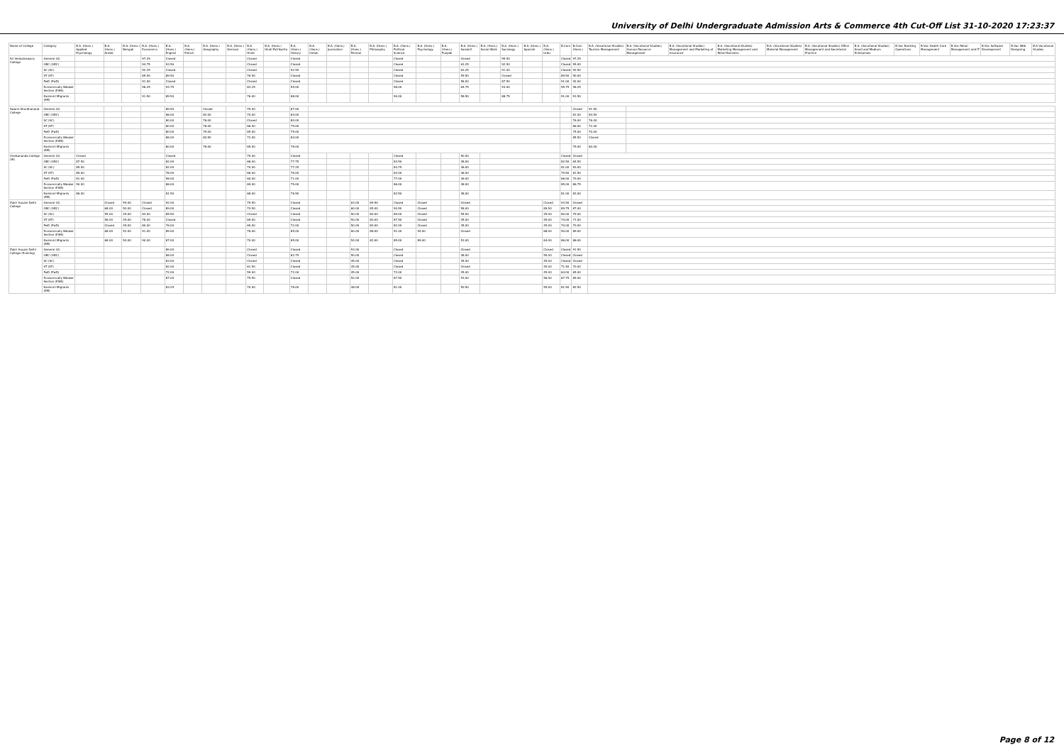University of Delhi Undergraduate Admission Arts & Commerce 4th Cut-Off List 31-10-2020 17:23:37
| Name of College | Category | B.A. (Hons.) Applied Psychology | B.A. (Hons.) Arabic | B.A. (Hons.) Bengali | B.A. (Hons.) Economics | B.A. (Hons.) English | B.A. (Hons.) French | B.A. (Hons.) Geography | B.A. (Hons.) German | B.A. (Hons.) Hindi | B.A. (Hons.) Hindi Patrikarita | B.A. (Hons.) History | B.A. (Hons.) Italian | B.A. (Hons.) Journalism | B.A. (Hons.) Persian | B.A. (Hons.) Philosophy | B.A. (Hons.) Political Science | B.A. (Hons.) Psychology | B.A. (Hons.) Punjabi | B.A. (Hons.) Sanskrit | B.A. (Hons.) Social Work | B.A. (Hons.) Sociology | B.A. (Hons.) Spanish | B.A. (Hons.) Urdu | B.Com | B.Com (Hons.) | B.A. (Vocational Studies) Tourism Management | B.A. (Vocational Studies) Human Resource Management | B.A. (Vocational Studies) Management and Marketing of Insurance | B.A. (Vocational Studies) Marketing Management and Retail Business | B.A. (Vocational Studies) Material Management | B.A. (Vocational Studies) Office Management and Secretarial Practice | B.A. (Vocational Studies) Small and Medium Enterprises | B.Voc Banking Operations | B.Voc Health Care Management | B.Voc Retail Management and IT | B.Voc Software Development | B.Voc Web Designing | B.A Vocational Studies |
| --- | --- | --- | --- | --- | --- | --- | --- | --- | --- | --- | --- | --- | --- | --- | --- | --- | --- | --- | --- | --- | --- | --- | --- | --- | --- | --- | --- | --- | --- | --- | --- | --- | --- | --- | --- | --- | --- | --- | --- |
| Sri Venkateswara College | General (G) | | | | 97.25 | Closed | | | | Closed | | Closed | | | | | Closed | | | Closed | | 95.50 | | | Closed | 97.25 | | | | | | | | | | | | | |
| | OBC (OBC) | | | | 94.75 | 93.50 | | | | Closed | | Closed | | | | | Closed | | | 63.25 | | 92.50 | | | Closed | 95.00 | | | | | | | | | | | | | |
| | SC (SC) | | | | 92.25 | Closed | | | | Closed | | 92.50 | | | | | Closed | | | 63.25 | | 91.00 | | | Closed | 92.50 | | | | | | | | | | | | | |
| | ST (ST) | | | | 89.50 | 89.50 | | | | 76.50 | | Closed | | | | | Closed | | | 59.50 | | Closed | | | 89.50 | 90.00 | | | | | | | | | | | | | |
| | PwD (PwD) | | | | 91.00 | Closed | | | | Closed | | Closed | | | | | Closed | | | 58.00 | | 87.50 | | | 91.00 | 92.00 | | | | | | | | | | | | | |
| | Economically Weaker Section (EWS) | | | | 96.25 | 93.75 | | | | 83.25 | | 95.00 | | | | | 96.00 | | | 64.75 | | 93.00 | | | 95.75 | 96.25 | | | | | | | | | | | | | |
| | Kashmiri Migrants (KM) | | | | 91.50 | 89.50 | | | | 76.00 | | 88.00 | | | | | 90.00 | | | 58.50 | | 88.75 | | | 91.00 | 91.50 | | | | | | | | | | | | | |
| Swami Shardhanand College | General (G) | | | | | 89.50 | | Closed | | 75.00 | | 87.00 | | | | | | | | | | | | | | Closed | 91.50 | | | | | | | | | | | | |
| | OBC (OBC) | | | | | 86.00 | | 82.00 | | 70.00 | | 84.00 | | | | | | | | | | | | | | 81.00 | 84.50 | | | | | | | | | | | | |
| | SC (SC) | | | | | 80.00 | | 76.00 | | Closed | | 80.00 | | | | | | | | | | | | | | 76.00 | 76.00 | | | | | | | | | | | | |
| | ST (ST) | | | | | 80.00 | | 76.00 | | 66.00 | | 79.00 | | | | | | | | | | | | | | 66.00 | 72.00 | | | | | | | | | | | | |
| | PwD (PwD) | | | | | 80.00 | | 75.00 | | 65.00 | | 75.00 | | | | | | | | | | | | | | 75.00 | 70.00 | | | | | | | | | | | | |
| | Economically Weaker Section (EWS) | | | | | 86.00 | | 84.50 | | 72.00 | | 84.00 | | | | | | | | | | | | | | 85.50 | Closed | | | | | | | | | | | | |
| | Kashmiri Migrants (KM) | | | | | 80.00 | | 76.00 | | 65.00 | | 78.00 | | | | | | | | | | | | | | 79.00 | 80.00 | | | | | | | | | | | | |
| Vivekananda College (W) | General (G) | Closed | | | | Closed | | | | 75.00 | | Closed | | | | | Closed | | | 50.00 | | | | | Closed | Closed | | | | | | | | | | | | | |
| | OBC (OBC) | 87.50 | | | | 82.00 | | | | 68.00 | | 77.75 | | | | | 83.50 | | | 48.00 | | | | | 82.50 | 84.50 | | | | | | | | | | | | | |
| | SC (SC) | 85.00 | | | | 82.00 | | | | 70.00 | | 77.25 | | | | | 84.75 | | | 46.00 | | | | | 81.00 | 83.00 | | | | | | | | | | | | | |
| | ST (ST) | 85.00 | | | | 78.00 | | | | 66.00 | | 76.00 | | | | | 83.00 | | | 46.00 | | | | | 79.50 | 81.50 | | | | | | | | | | | | | |
| | PwD (PwD) | 81.00 | | | | 58.00 | | | | 60.00 | | 71.00 | | | | | 77.00 | | | 36.00 | | | | | 66.00 | 70.00 | | | | | | | | | | | | | |
| | Economically Weaker Section (EWS) | 90.00 | | | | 86.00 | | | | 69.00 | | 79.00 | | | | | 86.00 | | | 48.00 | | | | | 85.00 | 86.75 | | | | | | | | | | | | | |
| | Kashmiri Migrants (KM) | 86.00 | | | | 81.50 | | | | 68.00 | | 76.50 | | | | | 83.50 | | | 48.00 | | | | | 81.00 | 83.00 | | | | | | | | | | | | | |
| Zakir Husain Delhi College | General (G) | | Closed | 55.00 | Closed | 92.00 | | | | 79.50 | | Closed | | | 63.00 | 89.50 | Closed | Closed | | Closed | | | | Closed | 93.50 | Closed | | | | | | | | | | | | | |
| | OBC (OBC) | | 68.00 | 50.00 | Closed | 89.00 | | | | 74.50 | | Closed | | | 60.00 | 85.00 | 90.50 | Closed | | 58.00 | | | | 89.50 | 89.75 | 87.00 | | | | | | | | | | | | | |
| | SC (SC) | | 55.00 | 45.00 | 83.00 | 85.50 | | | | Closed | | Closed | | | 50.00 | 80.00 | 89.00 | Closed | | 55.00 | | | | 45.00 | 80.00 | 79.00 | | | | | | | | | | | | | |
| | ST (ST) | | 56.00 | 45.00 | 78.00 | Closed | | | | 69.00 | | Closed | | | 50.00 | 80.00 | 87.50 | Closed | | 45.00 | | | | 45.00 | 74.00 | 71.00 | | | | | | | | | | | | | |
| | PwD (PwD) | | Closed | 45.00 | 80.00 | 76.00 | | | | 69.00 | | 72.00 | | | 50.00 | 80.00 | 82.00 | Closed | | 45.00 | | | | 45.00 | 70.00 | 70.00 | | | | | | | | | | | | | |
| | Economically Weaker Section (EWS) | | 68.00 | 52.00 | 91.00 | 89.00 | | | | 76.00 | | 85.00 | | | 60.00 | 88.00 | 91.00 | 94.00 | | Closed | | | | 88.00 | 90.00 | 89.00 | | | | | | | | | | | | | |
| | Kashmiri Migrants (KM) | | 68.00 | 50.00 | 90.00 | 87.00 | | | | 70.00 | | 85.00 | | | 54.00 | 82.00 | 85.00 | 89.00 | | 53.00 | | | | 64.00 | 86.00 | 86.00 | | | | | | | | | | | | | |
| Zakir Husain Delhi College (Evening) | General (G) | | | | | 89.00 | | | | Closed | | Closed | | | 53.00 | | Closed | | | Closed | | | | Closed | Closed | 91.50 | | | | | | | | | | | | | |
| | OBC (OBC) | | | | | 86.00 | | | | Closed | | 82.75 | | | 50.00 | | Closed | | | 48.00 | | | | 55.00 | Closed | Closed | | | | | | | | | | | | | |
| | SC (SC) | | | | | 83.00 | | | | Closed | | Closed | | | 45.00 | | Closed | | | 45.00 | | | | 45.00 | Closed | Closed | | | | | | | | | | | | | |
| | ST (ST) | | | | | 82.00 | | | | 61.50 | | Closed | | | 45.00 | | Closed | | | Closed | | | | 45.00 | 71.50 | 70.00 | | | | | | | | | | | | | |
| | PwD (PwD) | | | | | 72.00 | | | | 59.00 | | 72.00 | | | 45.00 | | 72.00 | | | 45.00 | | | | 45.00 | 64.00 | 65.00 | | | | | | | | | | | | | |
| | Economically Weaker Section (EWS) | | | | | 87.00 | | | | 75.50 | | Closed | | | 52.00 | | 87.50 | | | 53.00 | | | | 56.00 | 87.75 | 89.00 | | | | | | | | | | | | | |
| | Kashmiri Migrants (KM) | | | | | 83.25 | | | | 70.00 | | 78.00 | | | 48.00 | | 81.00 | | | 50.50 | | | | 55.00 | 81.50 | 82.50 | | | | | | | | | | | | | |
Page 8 of 12